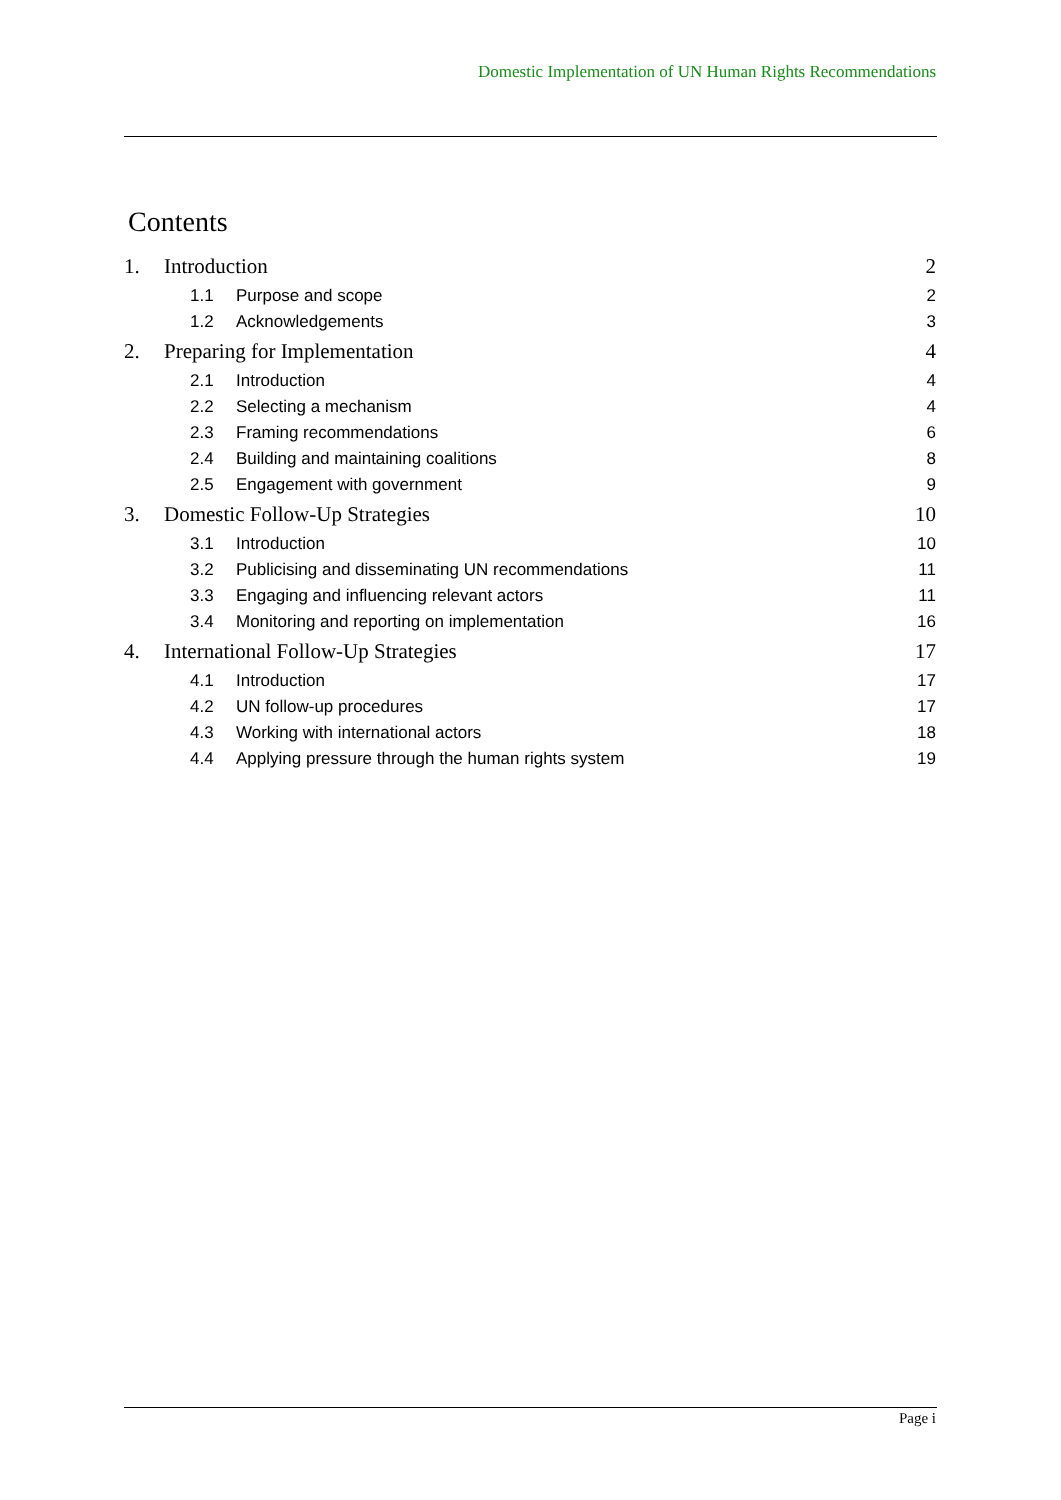Domestic Implementation of UN Human Rights Recommendations
Contents
1. Introduction 2
1.1 Purpose and scope 2
1.2 Acknowledgements 3
2. Preparing for Implementation 4
2.1 Introduction 4
2.2 Selecting a mechanism 4
2.3 Framing recommendations 6
2.4 Building and maintaining coalitions 8
2.5 Engagement with government 9
3. Domestic Follow-Up Strategies 10
3.1 Introduction 10
3.2 Publicising and disseminating UN recommendations 11
3.3 Engaging and influencing relevant actors 11
3.4 Monitoring and reporting on implementation 16
4. International Follow-Up Strategies 17
4.1 Introduction 17
4.2 UN follow-up procedures 17
4.3 Working with international actors 18
4.4 Applying pressure through the human rights system 19
Page i